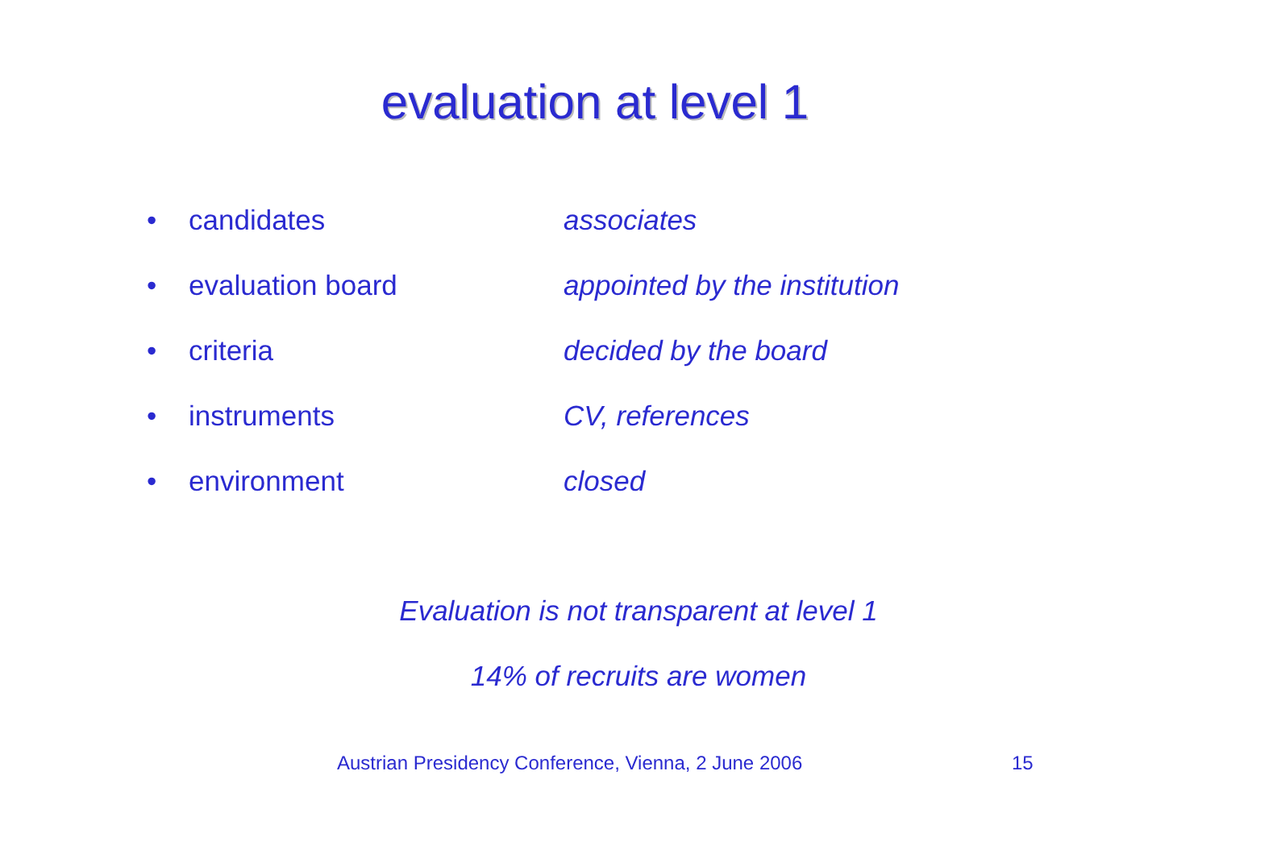evaluation at level 1
• candidates associates
• evaluation board appointed by the institution
• criteria decided by the board
• instruments CV, references
• environment closed
Evaluation is not transparent at level 1
14% of recruits are women
Austrian Presidency Conference, Vienna, 2 June 2006
15